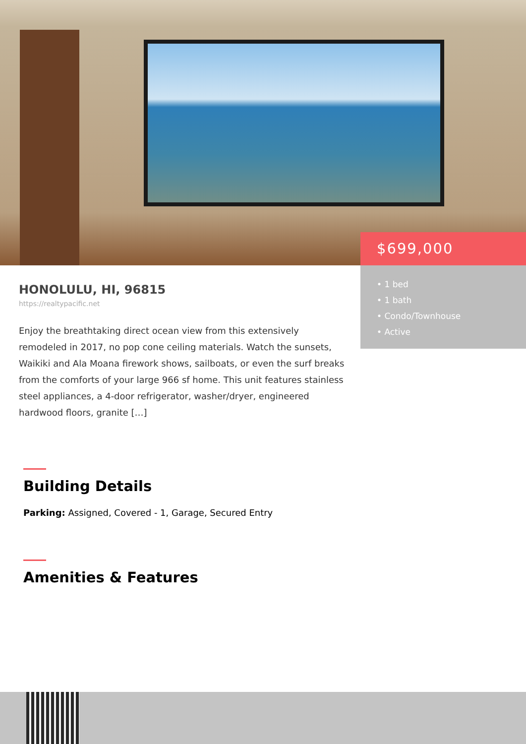$699,000
• 1 bed
• 1 bath
• Condo/Townhouse
• Active
HONOLULU, HI, 96815
https://realtypacific.net
Enjoy the breathtaking direct ocean view from this extensively remodeled in 2017, no pop cone ceiling materials. Watch the sunsets, Waikiki and Ala Moana firework shows, sailboats, or even the surf breaks from the comforts of your large 966 sf home. This unit features stainless steel appliances, a 4-door refrigerator, washer/dryer, engineered hardwood floors, granite […]
Building Details
Parking: Assigned, Covered - 1, Garage, Secured Entry
Amenities & Features